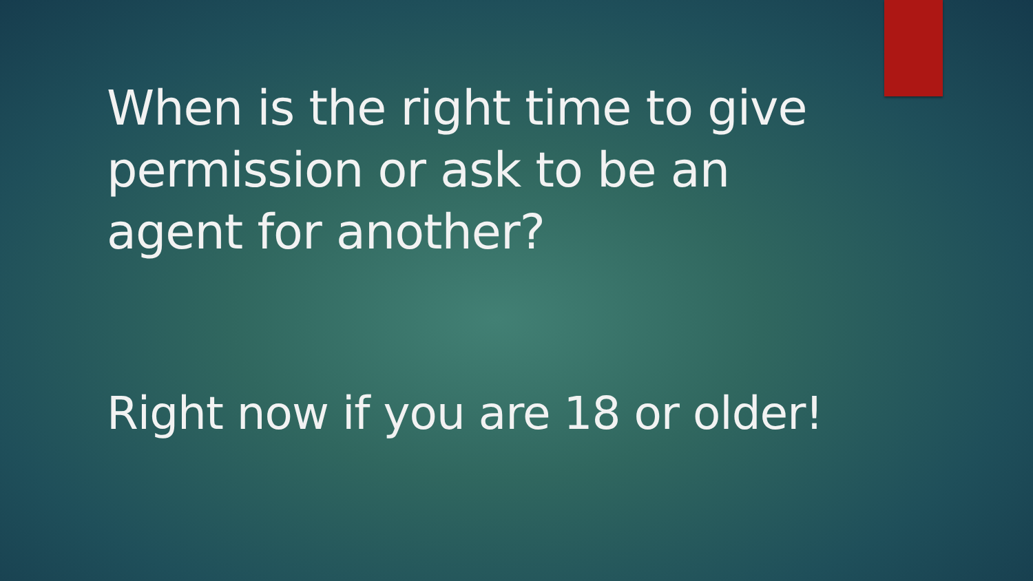When is the right time to give permission or ask to be an agent for another?
Right now if you are 18 or older!